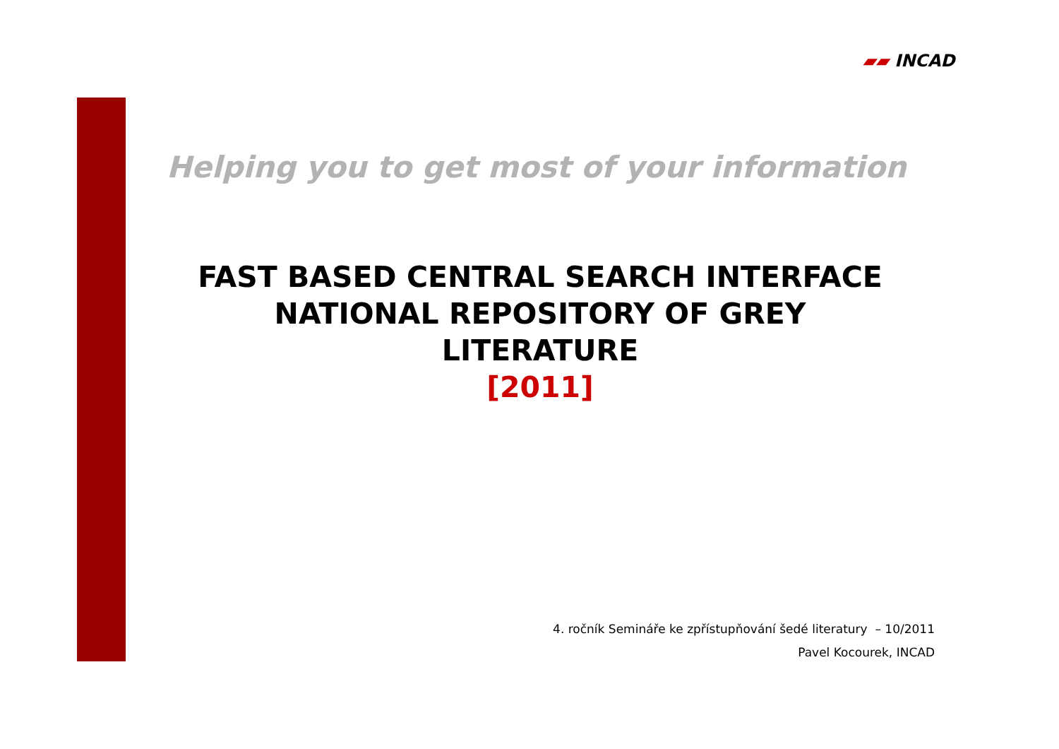▰▰ INCAD
Helping you to get most of your information
FAST BASED CENTRAL SEARCH INTERFACE
NATIONAL REPOSITORY OF GREY
LITERATURE
[2011]
4. ročník Semináře ke zpřístupňování šedé literatury – 10/2011
Pavel Kocourek, INCAD